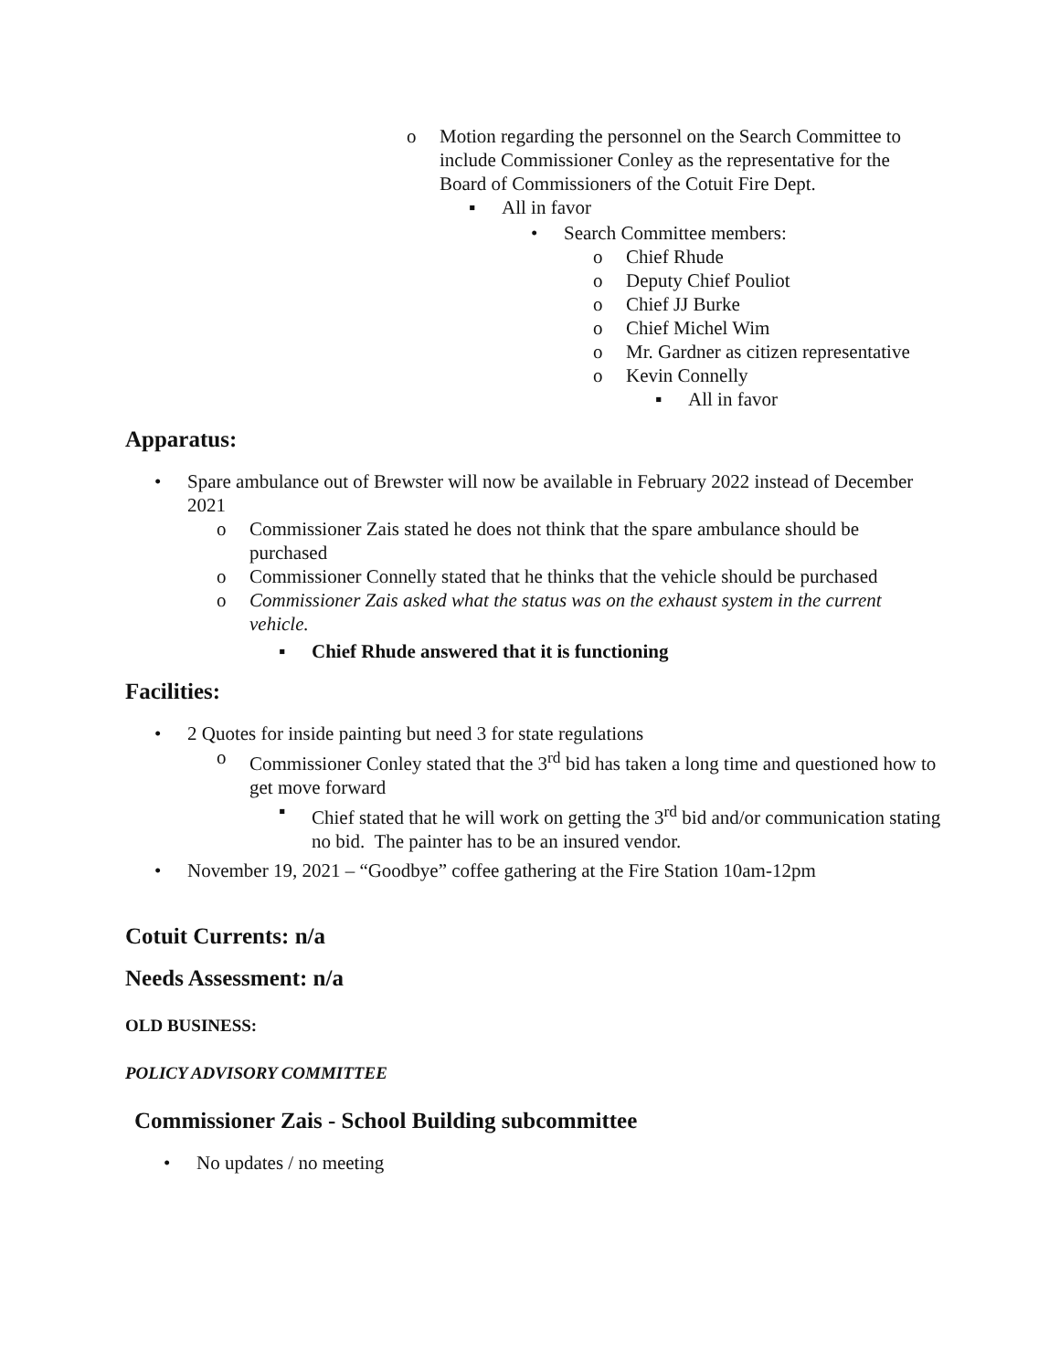o Motion regarding the personnel on the Search Committee to include Commissioner Conley as the representative for the Board of Commissioners of the Cotuit Fire Dept.
▪ All in favor
• Search Committee members:
o Chief Rhude
o Deputy Chief Pouliot
o Chief JJ Burke
o Chief Michel Wim
o Mr. Gardner as citizen representative
o Kevin Connelly
▪ All in favor
Apparatus:
• Spare ambulance out of Brewster will now be available in February 2022 instead of December 2021
o Commissioner Zais stated he does not think that the spare ambulance should be purchased
o Commissioner Connelly stated that he thinks that the vehicle should be purchased
o Commissioner Zais asked what the status was on the exhaust system in the current vehicle.
▪ Chief Rhude answered that it is functioning
Facilities:
• 2 Quotes for inside painting but need 3 for state regulations
o Commissioner Conley stated that the 3<sup>rd</sup> bid has taken a long time and questioned how to get move forward
▪ Chief stated that he will work on getting the 3<sup>rd</sup> bid and/or communication stating no bid. The painter has to be an insured vendor.
• November 19, 2021 – “Goodbye” coffee gathering at the Fire Station 10am-12pm
Cotuit Currents: n/a
Needs Assessment: n/a
OLD BUSINESS:
POLICY ADVISORY COMMITTEE
Commissioner Zais - School Building subcommittee
• No updates / no meeting